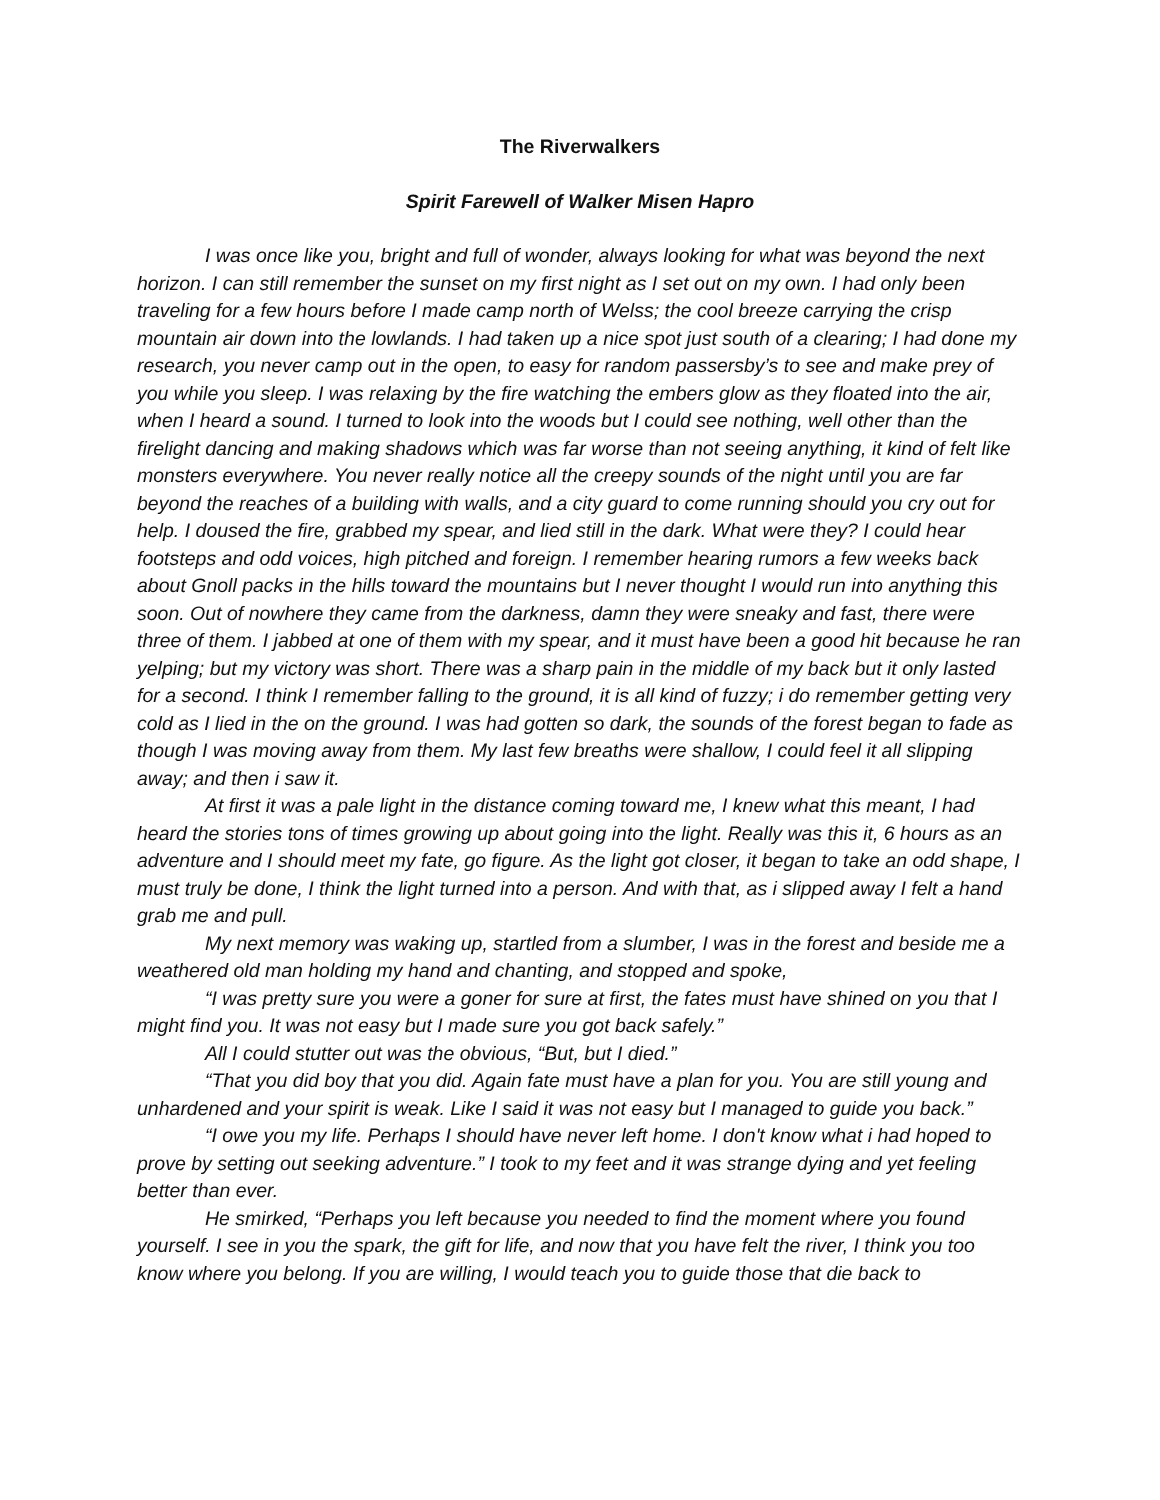The Riverwalkers
Spirit Farewell of Walker Misen Hapro
I was once like you, bright and full of wonder, always looking for what was beyond the next horizon. I can still remember the sunset on my first night as I set out on my own. I had only been traveling for a few hours before I made camp north of Welss; the cool breeze carrying the crisp mountain air down into the lowlands. I had taken up a nice spot just south of a clearing; I had done my research, you never camp out in the open, to easy for random passersby’s to see and make prey of you while you sleep. I was relaxing by the fire watching the embers glow as they floated into the air, when I heard a sound. I turned to look into the woods but I could see nothing, well other than the firelight dancing and making shadows which was far worse than not seeing anything, it kind of felt like monsters everywhere. You never really notice all the creepy sounds of the night until you are far beyond the reaches of a building with walls, and a city guard to come running should you cry out for help. I doused the fire, grabbed my spear, and lied still in the dark. What were they? I could hear footsteps and odd voices, high pitched and foreign. I remember hearing rumors a few weeks back about Gnoll packs in the hills toward the mountains but I never thought I would run into anything this soon. Out of nowhere they came from the darkness, damn they were sneaky and fast, there were three of them. I jabbed at one of them with my spear, and it must have been a good hit because he ran yelping; but my victory was short. There was a sharp pain in the middle of my back but it only lasted for a second. I think I remember falling to the ground, it is all kind of fuzzy; i do remember getting very cold as I lied in the on the ground. I was had gotten so dark, the sounds of the forest began to fade as though I was moving away from them. My last few breaths were shallow, I could feel it all slipping away; and then i saw it.
At first it was a pale light in the distance coming toward me, I knew what this meant, I had heard the stories tons of times growing up about going into the light. Really was this it, 6 hours as an adventure and I should meet my fate, go figure. As the light got closer, it began to take an odd shape, I must truly be done, I think the light turned into a person. And with that, as i slipped away I felt a hand grab me and pull.
My next memory was waking up, startled from a slumber, I was in the forest and beside me a weathered old man holding my hand and chanting, and stopped and spoke,
“I was pretty sure you were a goner for sure at first, the fates must have shined on you that I might find you. It was not easy but I made sure you got back safely.”
All I could stutter out was the obvious, “But, but I died.”
“That you did boy that you did. Again fate must have a plan for you. You are still young and unhardened and your spirit is weak. Like I said it was not easy but I managed to guide you back.”
“I owe you my life. Perhaps I should have never left home. I don't know what i had hoped to prove by setting out seeking adventure.” I took to my feet and it was strange dying and yet feeling better than ever.
He smirked, “Perhaps you left because you needed to find the moment where you found yourself. I see in you the spark, the gift for life, and now that you have felt the river, I think you too know where you belong. If you are willing, I would teach you to guide those that die back to